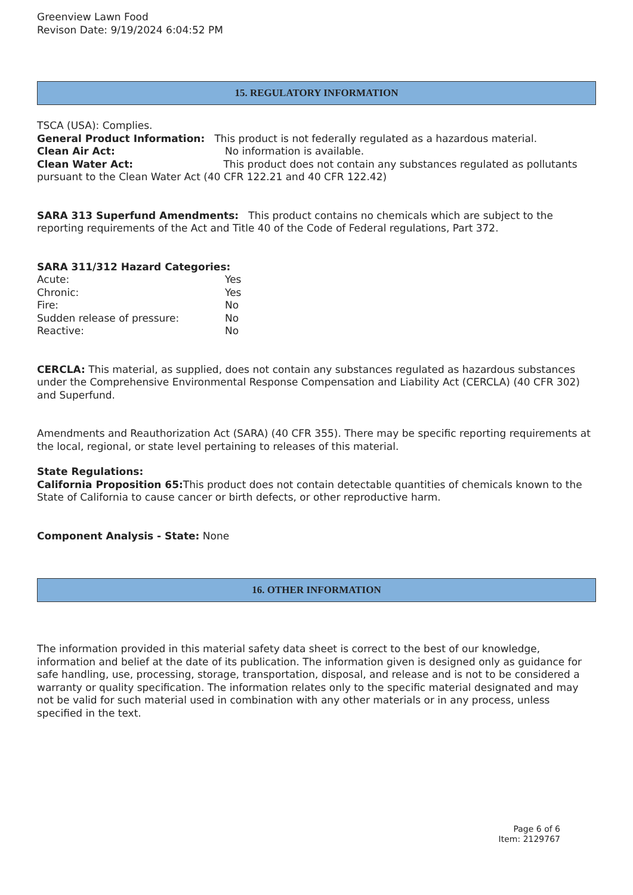Greenview Lawn Food
Revison Date: 9/19/2024 6:04:52 PM
15. REGULATORY INFORMATION
TSCA (USA): Complies.
General Product Information: This product is not federally regulated as a hazardous material.
Clean Air Act: No information is available.
Clean Water Act: This product does not contain any substances regulated as pollutants pursuant to the Clean Water Act (40 CFR 122.21 and 40 CFR 122.42)
SARA 313 Superfund Amendments: This product contains no chemicals which are subject to the reporting requirements of the Act and Title 40 of the Code of Federal regulations, Part 372.
SARA 311/312 Hazard Categories:
Acute: Yes
Chronic: Yes
Fire: No
Sudden release of pressure: No
Reactive: No
CERCLA: This material, as supplied, does not contain any substances regulated as hazardous substances under the Comprehensive Environmental Response Compensation and Liability Act (CERCLA) (40 CFR 302) and Superfund.
Amendments and Reauthorization Act (SARA) (40 CFR 355). There may be specific reporting requirements at the local, regional, or state level pertaining to releases of this material.
State Regulations:
California Proposition 65: This product does not contain detectable quantities of chemicals known to the State of California to cause cancer or birth defects, or other reproductive harm.
Component Analysis - State: None
16. OTHER INFORMATION
The information provided in this material safety data sheet is correct to the best of our knowledge, information and belief at the date of its publication. The information given is designed only as guidance for safe handling, use, processing, storage, transportation, disposal, and release and is not to be considered a warranty or quality specification. The information relates only to the specific material designated and may not be valid for such material used in combination with any other materials or in any process, unless specified in the text.
Page 6 of 6
Item: 2129767